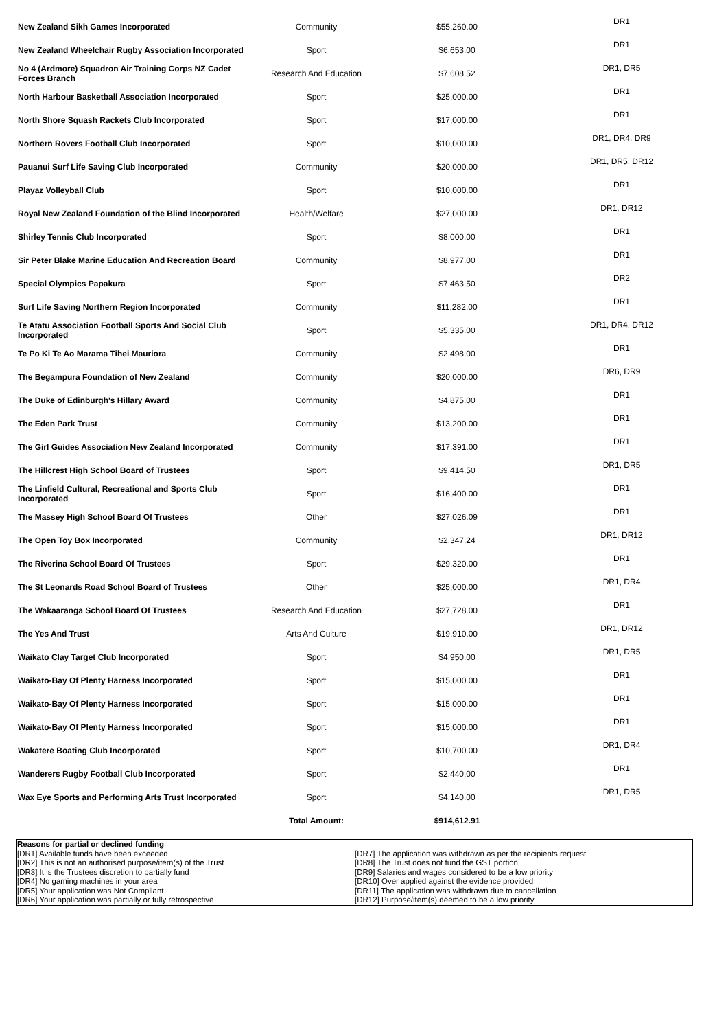| New Zealand Sikh Games Incorporated | Community | $55,260.00 | DR1 |
| New Zealand Wheelchair Rugby Association Incorporated | Sport | $6,653.00 | DR1 |
| No 4 (Ardmore) Squadron Air Training Corps NZ Cadet Forces Branch | Research And Education | $7,608.52 | DR1, DR5 |
| North Harbour Basketball Association Incorporated | Sport | $25,000.00 | DR1 |
| North Shore Squash Rackets Club Incorporated | Sport | $17,000.00 | DR1 |
| Northern Rovers Football Club Incorporated | Sport | $10,000.00 | DR1, DR4, DR9 |
| Pauanui Surf Life Saving Club Incorporated | Community | $20,000.00 | DR1, DR5, DR12 |
| Playaz Volleyball Club | Sport | $10,000.00 | DR1 |
| Royal New Zealand Foundation of the Blind Incorporated | Health/Welfare | $27,000.00 | DR1, DR12 |
| Shirley Tennis Club Incorporated | Sport | $8,000.00 | DR1 |
| Sir Peter Blake Marine Education And Recreation Board | Community | $8,977.00 | DR1 |
| Special Olympics Papakura | Sport | $7,463.50 | DR2 |
| Surf Life Saving Northern Region Incorporated | Community | $11,282.00 | DR1 |
| Te Atatu Association Football Sports And Social Club Incorporated | Sport | $5,335.00 | DR1, DR4, DR12 |
| Te Po Ki Te Ao Marama Tihei Mauriora | Community | $2,498.00 | DR1 |
| The Begampura Foundation of New Zealand | Community | $20,000.00 | DR6, DR9 |
| The Duke of Edinburgh's Hillary Award | Community | $4,875.00 | DR1 |
| The Eden Park Trust | Community | $13,200.00 | DR1 |
| The Girl Guides Association New Zealand Incorporated | Community | $17,391.00 | DR1 |
| The Hillcrest High School Board of Trustees | Sport | $9,414.50 | DR1, DR5 |
| The Linfield Cultural, Recreational and Sports Club Incorporated | Sport | $16,400.00 | DR1 |
| The Massey High School Board Of Trustees | Other | $27,026.09 | DR1 |
| The Open Toy Box Incorporated | Community | $2,347.24 | DR1, DR12 |
| The Riverina School Board Of Trustees | Sport | $29,320.00 | DR1 |
| The St Leonards Road School Board of Trustees | Other | $25,000.00 | DR1, DR4 |
| The Wakaaranga School Board Of Trustees | Research And Education | $27,728.00 | DR1 |
| The Yes And Trust | Arts And Culture | $19,910.00 | DR1, DR12 |
| Waikato Clay Target Club Incorporated | Sport | $4,950.00 | DR1, DR5 |
| Waikato-Bay Of Plenty Harness Incorporated | Sport | $15,000.00 | DR1 |
| Waikato-Bay Of Plenty Harness Incorporated | Sport | $15,000.00 | DR1 |
| Waikato-Bay Of Plenty Harness Incorporated | Sport | $15,000.00 | DR1 |
| Wakatere Boating Club Incorporated | Sport | $10,700.00 | DR1, DR4 |
| Wanderers Rugby Football Club Incorporated | Sport | $2,440.00 | DR1 |
| Wax Eye Sports and Performing Arts Trust Incorporated | Sport | $4,140.00 | DR1, DR5 |
| | Total Amount: | $914,612.91 | |
Reasons for partial or declined funding
[DR1] Available funds have been exceeded
[DR2] This is not an authorised purpose/item(s) of the Trust
[DR3] It is the Trustees discretion to partially fund
[DR4] No gaming machines in your area
[DR5] Your application was Not Compliant
[DR6] Your application was partially or fully retrospective
[DR7] The application was withdrawn as per the recipients request
[DR8] The Trust does not fund the GST portion
[DR9] Salaries and wages considered to be a low priority
[DR10] Over applied against the evidence provided
[DR11] The application was withdrawn due to cancellation
[DR12] Purpose/item(s) deemed to be a low priority